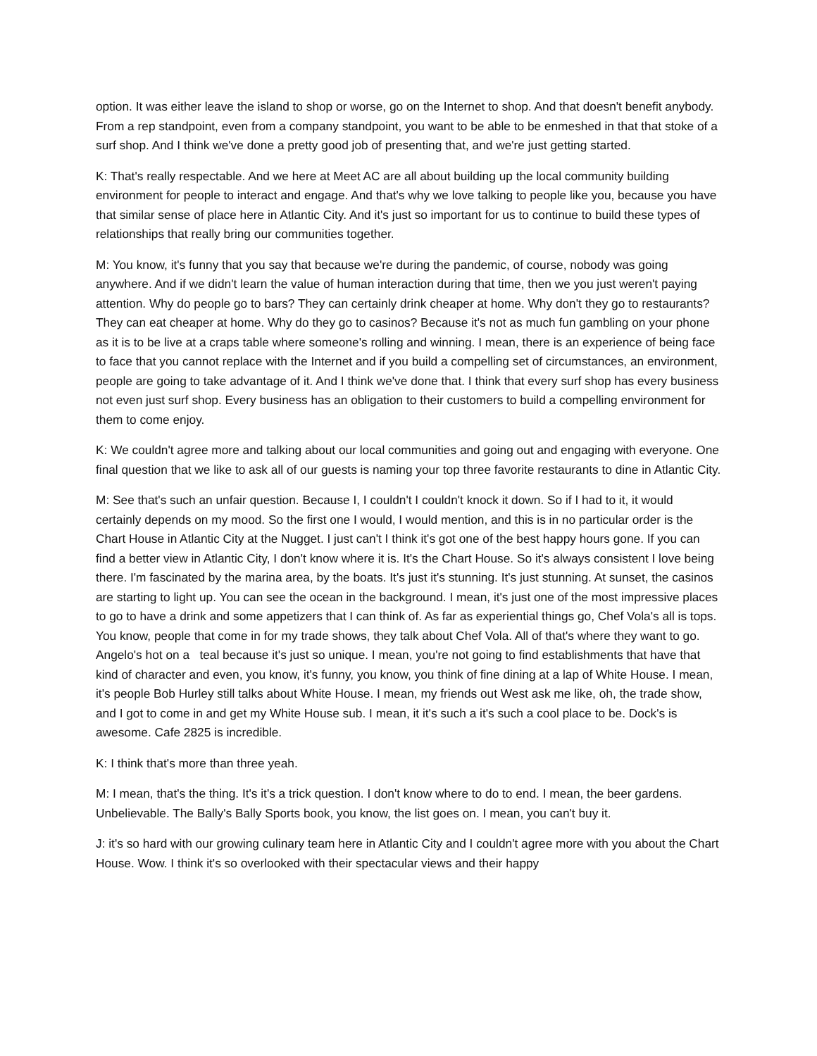option. It was either leave the island to shop or worse, go on the Internet to shop. And that doesn't benefit anybody. From a rep standpoint, even from a company standpoint, you want to be able to be enmeshed in that that stoke of a surf shop. And I think we've done a pretty good job of presenting that, and we're just getting started.
K: That's really respectable. And we here at Meet AC are all about building up the local community building environment for people to interact and engage. And that's why we love talking to people like you, because you have that similar sense of place here in Atlantic City. And it's just so important for us to continue to build these types of relationships that really bring our communities together.
M: You know, it's funny that you say that because we're during the pandemic, of course, nobody was going anywhere. And if we didn't learn the value of human interaction during that time, then we you just weren't paying attention. Why do people go to bars? They can certainly drink cheaper at home. Why don't they go to restaurants? They can eat cheaper at home. Why do they go to casinos? Because it's not as much fun gambling on your phone as it is to be live at a craps table where someone's rolling and winning. I mean, there is an experience of being face to face that you cannot replace with the Internet and if you build a compelling set of circumstances, an environment, people are going to take advantage of it. And I think we've done that. I think that every surf shop has every business not even just surf shop. Every business has an obligation to their customers to build a compelling environment for them to come enjoy.
K: We couldn't agree more and talking about our local communities and going out and engaging with everyone. One final question that we like to ask all of our guests is naming your top three favorite restaurants to dine in Atlantic City.
M: See that's such an unfair question. Because I, I couldn't I couldn't knock it down. So if I had to it, it would certainly depends on my mood. So the first one I would, I would mention, and this is in no particular order is the Chart House in Atlantic City at the Nugget. I just can't I think it's got one of the best happy hours gone. If you can find a better view in Atlantic City, I don't know where it is. It's the Chart House. So it's always consistent I love being there. I'm fascinated by the marina area, by the boats. It's just it's stunning. It's just stunning. At sunset, the casinos are starting to light up. You can see the ocean in the background. I mean, it's just one of the most impressive places to go to have a drink and some appetizers that I can think of. As far as experiential things go, Chef Vola's all is tops. You know, people that come in for my trade shows, they talk about Chef Vola. All of that's where they want to go. Angelo's hot on a teal because it's just so unique. I mean, you're not going to find establishments that have that kind of character and even, you know, it's funny, you know, you think of fine dining at a lap of White House. I mean, it's people Bob Hurley still talks about White House. I mean, my friends out West ask me like, oh, the trade show, and I got to come in and get my White House sub. I mean, it it's such a it's such a cool place to be. Dock's is awesome. Cafe 2825 is incredible.
K: I think that's more than three yeah.
M: I mean, that's the thing. It's it's a trick question. I don't know where to do to end. I mean, the beer gardens. Unbelievable. The Bally's Bally Sports book, you know, the list goes on. I mean, you can't buy it.
J: it's so hard with our growing culinary team here in Atlantic City and I couldn't agree more with you about the Chart House. Wow. I think it's so overlooked with their spectacular views and their happy